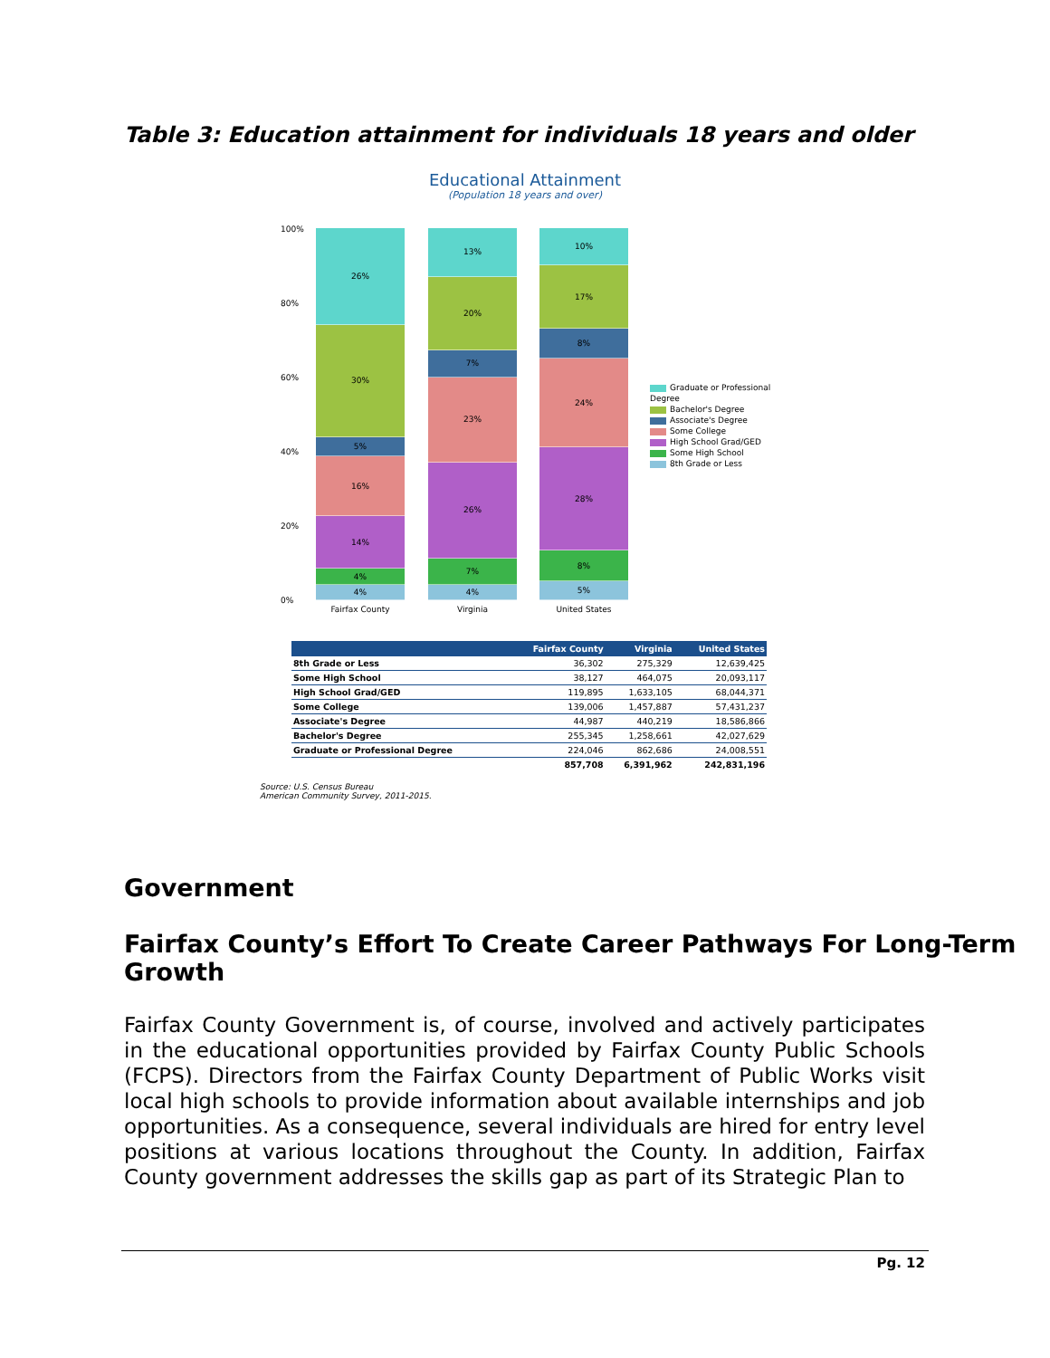Table 3: Education attainment for individuals 18 years and older
Educational Attainment
(Population 18 years and over)
100%
80%
60%
40%
20%
0%
26%
30%
5%
16%
14%
4%
4%
13%
20%
7%
23%
26%
7%
4%
10%
17%
8%
24%
28%
8%
5%
Fairfax County Virginia United States
Graduate or Professional Degree
Bachelor's Degree
Associate's Degree
Some College
High School Grad/GED
Some High School
8th Grade or Less
| | Fairfax County | Virginia | United States |
| --- | --- | --- | --- |
| 8th Grade or Less | 36,302 | 275,329 | 12,639,425 |
| Some High School | 38,127 | 464,075 | 20,093,117 |
| High School Grad/GED | 119,895 | 1,633,105 | 68,044,371 |
| Some College | 139,006 | 1,457,887 | 57,431,237 |
| Associate's Degree | 44,987 | 440,219 | 18,586,866 |
| Bachelor's Degree | 255,345 | 1,258,661 | 42,027,629 |
| Graduate or Professional Degree | 224,046 | 862,686 | 24,008,551 |
| | 857,708 | 6,391,962 | 242,831,196 |
Source: U.S. Census Bureau
American Community Survey, 2011-2015.
Government
Fairfax County’s Effort To Create Career Pathways For Long-Term Growth
Fairfax County Government is, of course, involved and actively participates in the educational opportunities provided by Fairfax County Public Schools (FCPS). Directors from the Fairfax County Department of Public Works visit local high schools to provide information about available internships and job opportunities. As a consequence, several individuals are hired for entry level positions at various locations throughout the County. In addition, Fairfax County government addresses the skills gap as part of its Strategic Plan to
Pg. 12